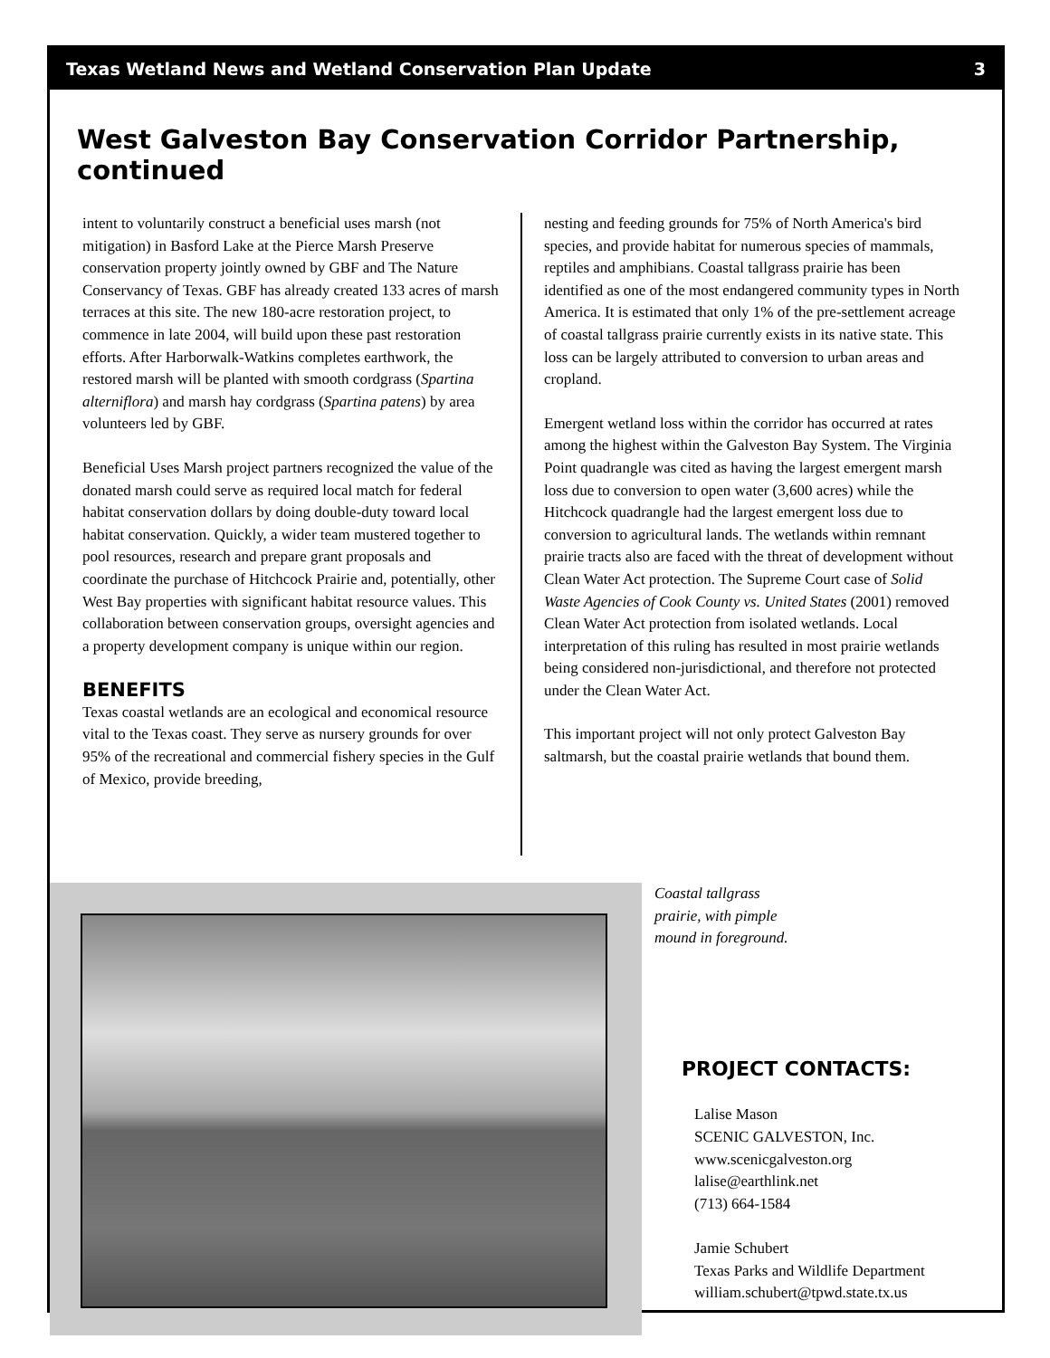Texas Wetland News and Wetland Conservation Plan Update 3
West Galveston Bay Conservation Corridor Partnership, continued
intent to voluntarily construct a beneficial uses marsh (not mitigation) in Basford Lake at the Pierce Marsh Preserve conservation property jointly owned by GBF and The Nature Conservancy of Texas. GBF has already created 133 acres of marsh terraces at this site. The new 180-acre restoration project, to commence in late 2004, will build upon these past restoration efforts. After Harborwalk-Watkins completes earthwork, the restored marsh will be planted with smooth cordgrass (Spartina alterniflora) and marsh hay cordgrass (Spartina patens) by area volunteers led by GBF.
Beneficial Uses Marsh project partners recognized the value of the donated marsh could serve as required local match for federal habitat conservation dollars by doing double-duty toward local habitat conservation. Quickly, a wider team mustered together to pool resources, research and prepare grant proposals and coordinate the purchase of Hitchcock Prairie and, potentially, other West Bay properties with significant habitat resource values. This collaboration between conservation groups, oversight agencies and a property development company is unique within our region.
BENEFITS
Texas coastal wetlands are an ecological and economical resource vital to the Texas coast. They serve as nursery grounds for over 95% of the recreational and commercial fishery species in the Gulf of Mexico, provide breeding,
nesting and feeding grounds for 75% of North America's bird species, and provide habitat for numerous species of mammals, reptiles and amphibians. Coastal tallgrass prairie has been identified as one of the most endangered community types in North America. It is estimated that only 1% of the pre-settlement acreage of coastal tallgrass prairie currently exists in its native state. This loss can be largely attributed to conversion to urban areas and cropland.
Emergent wetland loss within the corridor has occurred at rates among the highest within the Galveston Bay System. The Virginia Point quadrangle was cited as having the largest emergent marsh loss due to conversion to open water (3,600 acres) while the Hitchcock quadrangle had the largest emergent loss due to conversion to agricultural lands. The wetlands within remnant prairie tracts also are faced with the threat of development without Clean Water Act protection. The Supreme Court case of Solid Waste Agencies of Cook County vs. United States (2001) removed Clean Water Act protection from isolated wetlands. Local interpretation of this ruling has resulted in most prairie wetlands being considered non-jurisdictional, and therefore not protected under the Clean Water Act.
This important project will not only protect Galveston Bay saltmarsh, but the coastal prairie wetlands that bound them.
Coastal tallgrass
prairie, with pimple
mound in foreground.
PROJECT CONTACTS:
Lalise Mason
SCENIC GALVESTON, Inc.
www.scenicgalveston.org
lalise@earthlink.net
(713) 664-1584
Jamie Schubert
Texas Parks and Wildlife Department
william.schubert@tpwd.state.tx.us